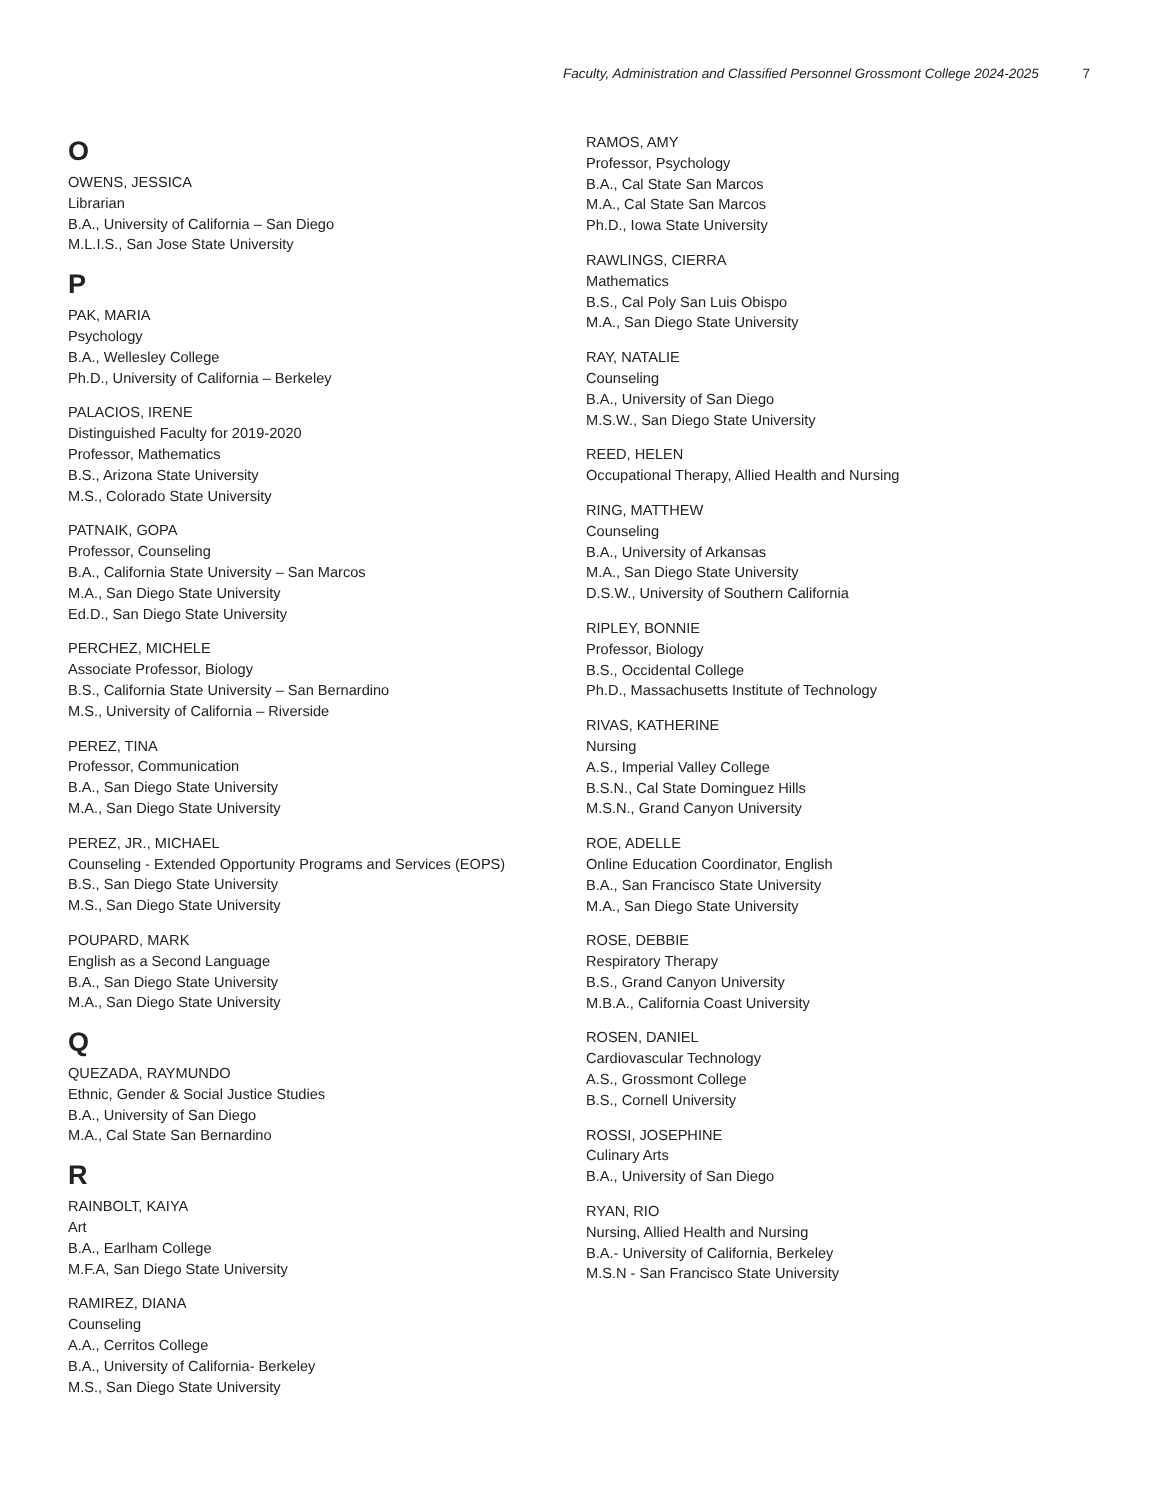Faculty, Administration and Classified Personnel Grossmont College 2024-2025 7
O
OWENS, JESSICA
Librarian
B.A., University of California – San Diego
M.L.I.S., San Jose State University
P
PAK, MARIA
Psychology
B.A., Wellesley College
Ph.D., University of California – Berkeley
PALACIOS, IRENE
Distinguished Faculty for 2019-2020
Professor, Mathematics
B.S., Arizona State University
M.S., Colorado State University
PATNAIK, GOPA
Professor, Counseling
B.A., California State University – San Marcos
M.A., San Diego State University
Ed.D., San Diego State University
PERCHEZ, MICHELE
Associate Professor, Biology
B.S., California State University – San Bernardino
M.S., University of California – Riverside
PEREZ, TINA
Professor, Communication
B.A., San Diego State University
M.A., San Diego State University
PEREZ, JR., MICHAEL
Counseling - Extended Opportunity Programs and Services (EOPS)
B.S., San Diego State University
M.S., San Diego State University
POUPARD, MARK
English as a Second Language
B.A., San Diego State University
M.A., San Diego State University
Q
QUEZADA, RAYMUNDO
Ethnic, Gender & Social Justice Studies
B.A., University of San Diego
M.A., Cal State San Bernardino
R
RAINBOLT, KAIYA
Art
B.A., Earlham College
M.F.A, San Diego State University
RAMIREZ, DIANA
Counseling
A.A., Cerritos College
B.A., University of California- Berkeley
M.S., San Diego State University
RAMOS, AMY
Professor, Psychology
B.A., Cal State San Marcos
M.A., Cal State San Marcos
Ph.D., Iowa State University
RAWLINGS, CIERRA
Mathematics
B.S., Cal Poly San Luis Obispo
M.A., San Diego State University
RAY, NATALIE
Counseling
B.A., University of San Diego
M.S.W., San Diego State University
REED, HELEN
Occupational Therapy, Allied Health and Nursing
RING, MATTHEW
Counseling
B.A., University of Arkansas
M.A., San Diego State University
D.S.W., University of Southern California
RIPLEY, BONNIE
Professor, Biology
B.S., Occidental College
Ph.D., Massachusetts Institute of Technology
RIVAS, KATHERINE
Nursing
A.S., Imperial Valley College
B.S.N., Cal State Dominguez Hills
M.S.N., Grand Canyon University
ROE, ADELLE
Online Education Coordinator, English
B.A., San Francisco State University
M.A., San Diego State University
ROSE, DEBBIE
Respiratory Therapy
B.S., Grand Canyon University
M.B.A., California Coast University
ROSEN, DANIEL
Cardiovascular Technology
A.S., Grossmont College
B.S., Cornell University
ROSSI, JOSEPHINE
Culinary Arts
B.A., University of San Diego
RYAN, RIO
Nursing, Allied Health and Nursing
B.A.- University of California, Berkeley
M.S.N - San Francisco State University